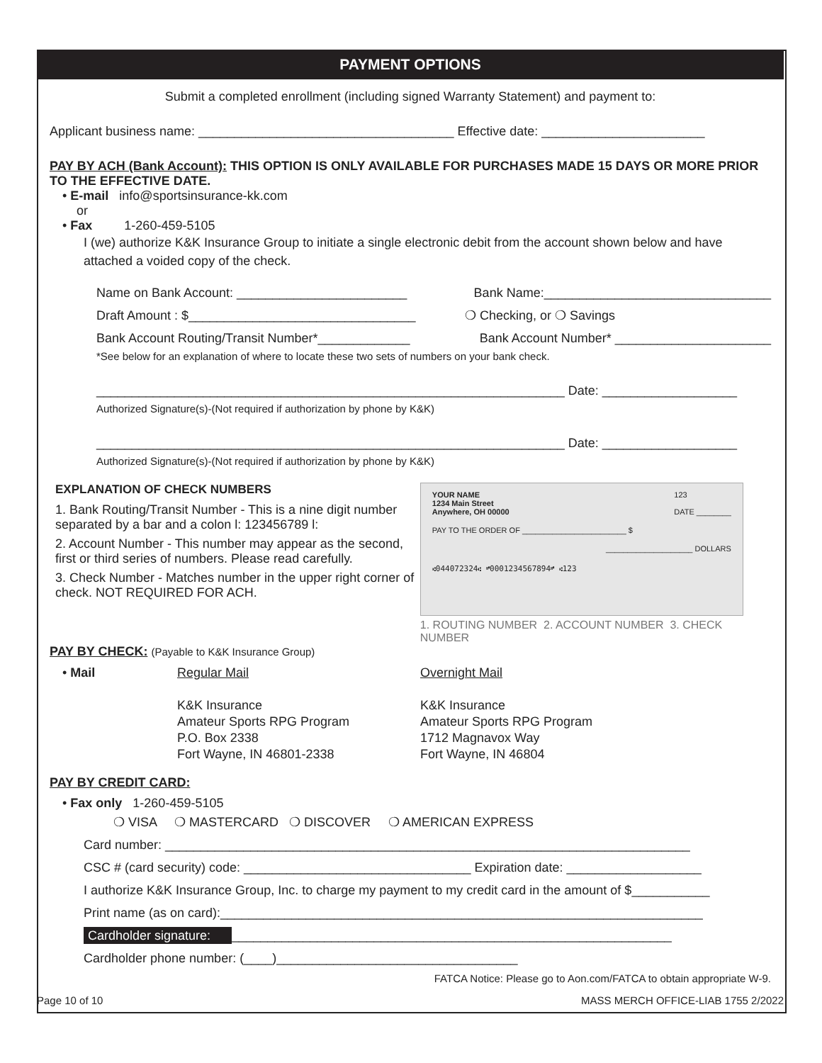PAYMENT OPTIONS
Submit a completed enrollment (including signed Warranty Statement) and payment to:
Applicant business name: ____________________________________ Effective date: _______________________
PAY BY ACH (Bank Account): THIS OPTION IS ONLY AVAILABLE FOR PURCHASES MADE 15 DAYS OR MORE PRIOR TO THE EFFECTIVE DATE.
• E-mail info@sportsinsurance-kk.com
or
• Fax 1-260-459-5105
I (we) authorize K&K Insurance Group to initiate a single electronic debit from the account shown below and have attached a voided copy of the check.
Name on Bank Account: ________________________ Bank Name:________________________________
Draft Amount : $________________________________ ❍ Checking, or ❍ Savings
Bank Account Routing/Transit Number*_____________ Bank Account Number* ______________________
*See below for an explanation of where to locate these two sets of numbers on your bank check.
__________________________________________________________________ Date: ___________________
Authorized Signature(s)-(Not required if authorization by phone by K&K)
__________________________________________________________________ Date: ___________________
Authorized Signature(s)-(Not required if authorization by phone by K&K)
EXPLANATION OF CHECK NUMBERS
1. Bank Routing/Transit Number - This is a nine digit number separated by a bar and a colon l: 123456789 l:
2. Account Number - This number may appear as the second, first or third series of numbers. Please read carefully.
3. Check Number - Matches number in the upper right corner of check. NOT REQUIRED FOR ACH.
YOUR NAME
1234 Main Street
Anywhere, OH 00000 123
DATE ________
PAY TO THE ORDER OF ________________________ $
____________________ DOLLARS
⑆044072324⑆ ⑈0001234567894⑈ ⑆123
1. ROUTING NUMBER 2. ACCOUNT NUMBER 3. CHECK NUMBER
PAY BY CHECK: (Payable to K&K Insurance Group)
• Mail Regular Mail
K&K Insurance
Amateur Sports RPG Program
P.O. Box 2338
Fort Wayne, IN 46801-2338
Overnight Mail
K&K Insurance
Amateur Sports RPG Program
1712 Magnavox Way
Fort Wayne, IN 46804
PAY BY CREDIT CARD:
• Fax only 1-260-459-5105
❍ VISA ❍ MASTERCARD ❍ DISCOVER ❍ AMERICAN EXPRESS
Card number: __________________________________________________________________________
CSC # (card security) code: ________________________________ Expiration date: ___________________
I authorize K&K Insurance Group, Inc. to charge my payment to my credit card in the amount of $___________
Print name (as on card):____________________________________________________________________
Cardholder signature: ______________________________________________________________
Cardholder phone number: (____)__________________________________
FATCA Notice: Please go to Aon.com/FATCA to obtain appropriate W-9.
Page 10 of 10 MASS MERCH OFFICE-LIAB 1755 2/2022